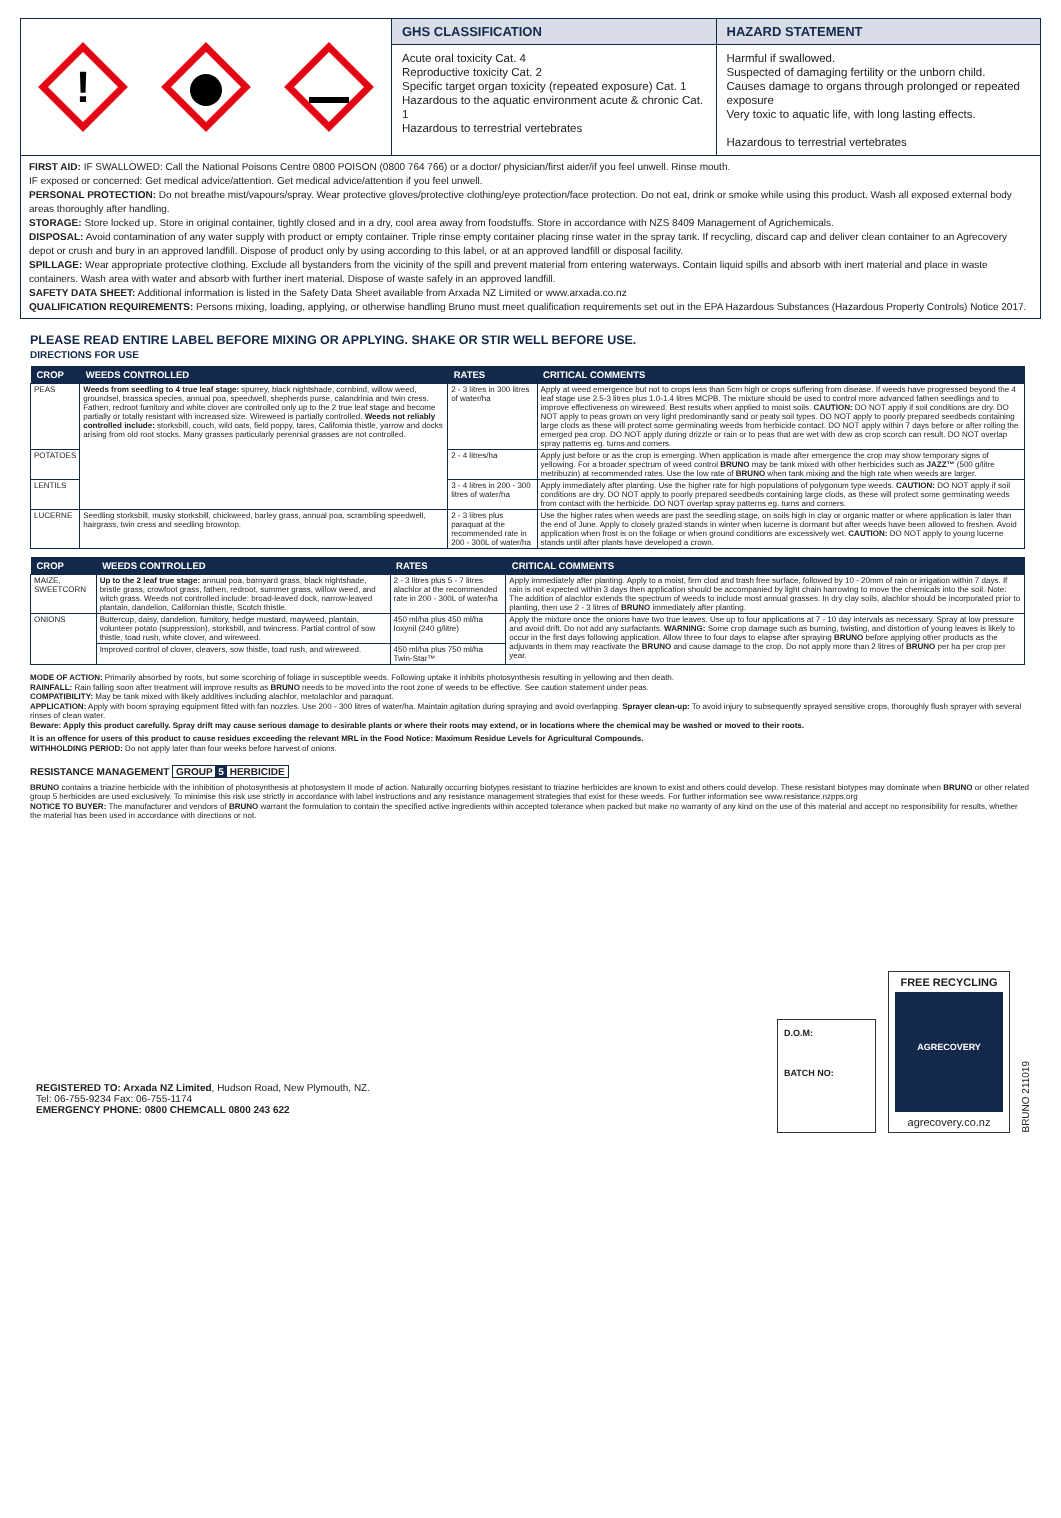!
GHS CLASSIFICATION
Acute oral toxicity Cat. 4
Reproductive toxicity Cat. 2
Specific target organ toxicity (repeated exposure) Cat. 1
Hazardous to the aquatic environment acute & chronic Cat. 1
Hazardous to terrestrial vertebrates
HAZARD STATEMENT
Harmful if swallowed.
Suspected of damaging fertility or the unborn child.
Causes damage to organs through prolonged or repeated exposure
Very toxic to aquatic life, with long lasting effects.
Hazardous to terrestrial vertebrates
FIRST AID: IF SWALLOWED: Call the National Poisons Centre 0800 POISON (0800 764 766) or a doctor/ physician/first aider/if you feel unwell. Rinse mouth.
IF exposed or concerned: Get medical advice/attention. Get medical advice/attention if you feel unwell.
PERSONAL PROTECTION: Do not breathe mist/vapours/spray. Wear protective gloves/protective clothing/eye protection/face protection. Do not eat, drink or smoke while using this product. Wash all exposed external body areas thoroughly after handling.
STORAGE: Store locked up. Store in original container, tightly closed and in a dry, cool area away from foodstuffs. Store in accordance with NZS 8409 Management of Agrichemicals.
DISPOSAL: Avoid contamination of any water supply with product or empty container. Triple rinse empty container placing rinse water in the spray tank. If recycling, discard cap and deliver clean container to an Agrecovery depot or crush and bury in an approved landfill. Dispose of product only by using according to this label, or at an approved landfill or disposal facility.
SPILLAGE: Wear appropriate protective clothing. Exclude all bystanders from the vicinity of the spill and prevent material from entering waterways. Contain liquid spills and absorb with inert material and place in waste containers. Wash area with water and absorb with further inert material. Dispose of waste safely in an approved landfill.
SAFETY DATA SHEET: Additional information is listed in the Safety Data Sheet available from Arxada NZ Limited or www.arxada.co.nz
QUALIFICATION REQUIREMENTS: Persons mixing, loading, applying, or otherwise handling Bruno must meet qualification requirements set out in the EPA Hazardous Substances (Hazardous Property Controls) Notice 2017.
PLEASE READ ENTIRE LABEL BEFORE MIXING OR APPLYING. SHAKE OR STIR WELL BEFORE USE.
DIRECTIONS FOR USE
| CROP | WEEDS CONTROLLED | RATES | CRITICAL COMMENTS |
| --- | --- | --- | --- |
| PEAS | Weeds from seedling to 4 true leaf stage: spurrey, black nightshade, cornbind, willow weed, groundsel, brassica species, annual poa, speedwell, shepherds purse, calandrinia and twin cress. Fathen, redroot fumitory and white clover are controlled only up to the 2 true leaf stage and become partially or totally resistant with increased size. Wireweed is partially controlled. Weeds not reliably controlled include: storksbill, couch, wild oats, field poppy, tares, California thistle, yarrow and docks arising from old root stocks. Many grasses particularly perennial grasses are not controlled. | 2 - 3 litres in 300 litres of water/ha | Apply at weed emergence but not to crops less than 5cm high or crops suffering from disease. If weeds have progressed beyond the 4 leaf stage use 2.5-3 litres plus 1.0-1.4 litres MCPB. The mixture should be used to control more advanced fathen seedlings and to improve effectiveness on wireweed. Best results when applied to moist soils. CAUTION: DO NOT apply if soil conditions are dry. DO NOT apply to peas grown on very light predominantly sand or peaty soil types. DO NOT apply to poorly prepared seedbeds containing large clods as these will protect some germinating weeds from herbicide contact. DO NOT apply within 7 days before or after rolling the emerged pea crop. DO NOT apply during drizzle or rain or to peas that are wet with dew as crop scorch can result. DO NOT overlap spray patterns eg. turns and corners. |
| POTATOES | | 2 - 4 litres/ha | Apply just before or as the crop is emerging. When application is made after emergence the crop may show temporary signs of yellowing. For a broader spectrum of weed control BRUNO may be tank mixed with other herbicides such as JAZZ™ (500 g/litre metribuzin) at recommended rates. Use the low rate of BRUNO when tank mixing and the high rate when weeds are larger. |
| LENTILS | | 3 - 4 litres in 200 - 300 litres of water/ha | Apply immediately after planting. Use the higher rate for high populations of polygonum type weeds. CAUTION: DO NOT apply if soil conditions are dry. DO NOT apply to poorly prepared seedbeds containing large clods, as these will protect some germinating weeds from contact with the herbicide. DO NOT overlap spray patterns eg. turns and corners. |
| LUCERNE | Seedling storksbill, musky storksbill, chickweed, barley grass, annual poa, scrambling speedwell, hairgrass, twin cress and seedling browntop. | 2 - 3 litres plus paraquat at the recommended rate in 200 - 300L of water/ha | Use the higher rates when weeds are past the seedling stage, on soils high in clay or organic matter or where application is later than the end of June. Apply to closely grazed stands in winter when lucerne is dormant but after weeds have been allowed to freshen. Avoid application when frost is on the foliage or when ground conditions are excessively wet. CAUTION: DO NOT apply to young lucerne stands until after plants have developed a crown. |
| CROP | WEEDS CONTROLLED | RATES | CRITICAL COMMENTS |
| --- | --- | --- | --- |
| MAIZE, SWEETCORN | Up to the 2 leaf true stage: annual poa, barnyard grass, black nightshade, bristle grass, crowfoot grass, fathen, redroot, summer grass, willow weed, and witch grass. Weeds not controlled include: broad-leaved dock, narrow-leaved plantain, dandelion, Californian thistle, Scotch thistle. | 2 - 3 litres plus 5 - 7 litres alachlor at the recommended rate in 200 - 300L of water/ha | Apply immediately after planting. Apply to a moist, firm clod and trash free surface, followed by 10 - 20mm of rain or irrigation within 7 days. If rain is not expected within 3 days then application should be accompanied by light chain harrowing to move the chemicals into the soil. Note: The addition of alachlor extends the spectrum of weeds to include most annual grasses. In dry clay soils, alachlor should be incorporated prior to planting, then use 2 - 3 litres of BRUNO immediately after planting. |
| ONIONS | Buttercup, daisy, dandelion, fumitory, hedge mustard, mayweed, plantain, volunteer potato (suppression), storksbill, and twincress. Partial control of sow thistle, toad rush, white clover, and wireweed. | 450 ml/ha plus 450 ml/ha Ioxynil (240 g/litre) | Apply the mixture once the onions have two true leaves. Use up to four applications at 7 - 10 day intervals as necessary. Spray at low pressure and avoid drift. Do not add any surfactants. WARNING: Some crop damage such as burning, twisting, and distortion of young leaves is likely to occur in the first days following application. Allow three to four days to elapse after spraying BRUNO before applying other products as the adjuvants in them may reactivate the BRUNO and cause damage to the crop. Do not apply more than 2 litres of BRUNO per ha per crop per year. |
| | Improved control of clover, cleavers, sow thistle, toad rush, and wireweed. | 450 ml/ha plus 750 ml/ha Twin-Star™ | |
MODE OF ACTION: Primarily absorbed by roots, but some scorching of foliage in susceptible weeds. Following uptake it inhibits photosynthesis resulting in yellowing and then death.
RAINFALL: Rain falling soon after treatment will improve results as BRUNO needs to be moved into the root zone of weeds to be effective. See caution statement under peas.
COMPATIBILITY: May be tank mixed with likely additives including alachlor, metolachlor and paraquat.
APPLICATION: Apply with boom spraying equipment fitted with fan nozzles. Use 200 - 300 litres of water/ha. Maintain agitation during spraying and avoid overlapping. Sprayer clean-up: To avoid injury to subsequently sprayed sensitive crops, thoroughly flush sprayer with several rinses of clean water.
Beware: Apply this product carefully. Spray drift may cause serious damage to desirable plants or where their roots may extend, or in locations where the chemical may be washed or moved to their roots.
It is an offence for users of this product to cause residues exceeding the relevant MRL in the Food Notice: Maximum Residue Levels for Agricultural Compounds.
WITHHOLDING PERIOD: Do not apply later than four weeks before harvest of onions.
RESISTANCE MANAGEMENT GROUP 5 HERBICIDE
BRUNO contains a triazine herbicide with the inhibition of photosynthesis at photosystem II mode of action. Naturally occurring biotypes resistant to triazine herbicides are known to exist and others could develop. These resistant biotypes may dominate when BRUNO or other related group 5 herbicides are used exclusively. To minimise this risk use strictly in accordance with label instructions and any resistance management strategies that exist for these weeds. For further information see www.resistance.nzpps.org
NOTICE TO BUYER: The manufacturer and vendors of BRUNO warrant the formulation to contain the specified active ingredients within accepted tolerance when packed but make no warranty of any kind on the use of this material and accept no responsibility for results, whether the material has been used in accordance with directions or not.
REGISTERED TO: Arxada NZ Limited, Hudson Road, New Plymouth, NZ.
Tel: 06-755-9234 Fax: 06-755-1174
EMERGENCY PHONE: 0800 CHEMCALL 0800 243 622
D.O.M:
BATCH NO:
FREE RECYCLING
AGRECOVERY
agrecovery.co.nz
BRUNO 211019